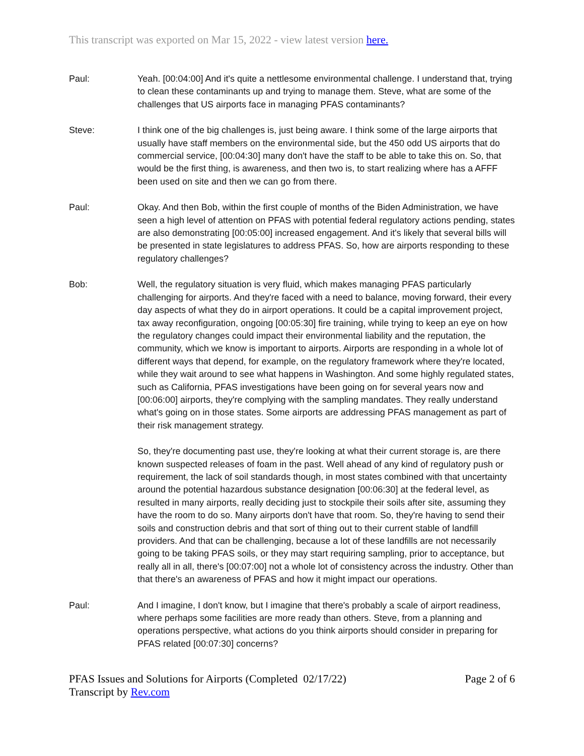This transcript was exported on Mar 15, 2022 - view latest version here.
Paul: Yeah. [00:04:00] And it's quite a nettlesome environmental challenge. I understand that, trying to clean these contaminants up and trying to manage them. Steve, what are some of the challenges that US airports face in managing PFAS contaminants?
Steve: I think one of the big challenges is, just being aware. I think some of the large airports that usually have staff members on the environmental side, but the 450 odd US airports that do commercial service, [00:04:30] many don't have the staff to be able to take this on. So, that would be the first thing, is awareness, and then two is, to start realizing where has a AFFF been used on site and then we can go from there.
Paul: Okay. And then Bob, within the first couple of months of the Biden Administration, we have seen a high level of attention on PFAS with potential federal regulatory actions pending, states are also demonstrating [00:05:00] increased engagement. And it's likely that several bills will be presented in state legislatures to address PFAS. So, how are airports responding to these regulatory challenges?
Bob: Well, the regulatory situation is very fluid, which makes managing PFAS particularly challenging for airports. And they're faced with a need to balance, moving forward, their every day aspects of what they do in airport operations. It could be a capital improvement project, tax away reconfiguration, ongoing [00:05:30] fire training, while trying to keep an eye on how the regulatory changes could impact their environmental liability and the reputation, the community, which we know is important to airports. Airports are responding in a whole lot of different ways that depend, for example, on the regulatory framework where they're located, while they wait around to see what happens in Washington. And some highly regulated states, such as California, PFAS investigations have been going on for several years now and [00:06:00] airports, they're complying with the sampling mandates. They really understand what's going on in those states. Some airports are addressing PFAS management as part of their risk management strategy.
So, they're documenting past use, they're looking at what their current storage is, are there known suspected releases of foam in the past. Well ahead of any kind of regulatory push or requirement, the lack of soil standards though, in most states combined with that uncertainty around the potential hazardous substance designation [00:06:30] at the federal level, as resulted in many airports, really deciding just to stockpile their soils after site, assuming they have the room to do so. Many airports don't have that room. So, they're having to send their soils and construction debris and that sort of thing out to their current stable of landfill providers. And that can be challenging, because a lot of these landfills are not necessarily going to be taking PFAS soils, or they may start requiring sampling, prior to acceptance, but really all in all, there's [00:07:00] not a whole lot of consistency across the industry. Other than that there's an awareness of PFAS and how it might impact our operations.
Paul: And I imagine, I don't know, but I imagine that there's probably a scale of airport readiness, where perhaps some facilities are more ready than others. Steve, from a planning and operations perspective, what actions do you think airports should consider in preparing for PFAS related [00:07:30] concerns?
PFAS Issues and Solutions for Airports (Completed 02/17/22)
Transcript by Rev.com
Page 2 of 6